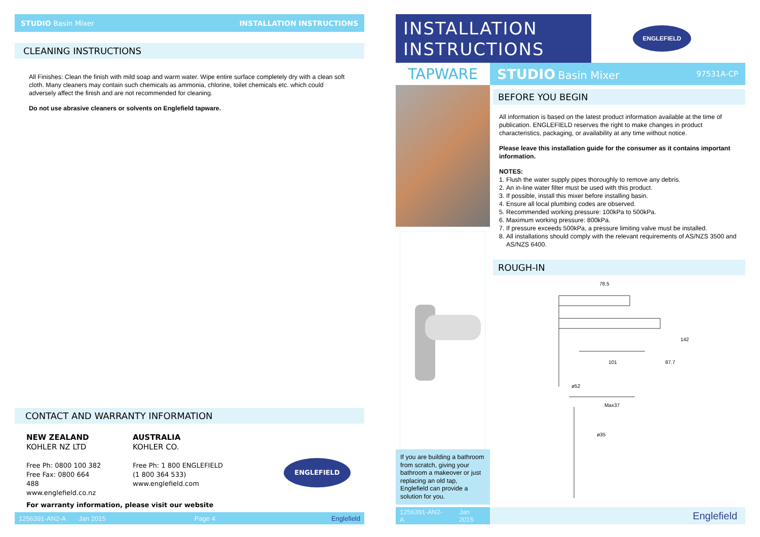STUDIO Basin Mixer INSTALLATION INSTRUCTIONS
CLEANING INSTRUCTIONS
All Finishes: Clean the finish with mild soap and warm water. Wipe entire surface completely dry with a clean soft cloth. Many cleaners may contain such chemicals as ammonia, chlorine, toilet chemicals etc. which could adversely affect the finish and are not recommended for cleaning.
Do not use abrasive cleaners or solvents on Englefield tapware.
CONTACT AND WARRANTY INFORMATION
NEW ZEALAND
KOHLER NZ LTD
Free Ph: 0800 100 382
Free Fax: 0800 664 488
www.englefield.co.nz
AUSTRALIA
KOHLER CO.
Free Ph: 1 800 ENGLEFIELD
(1 800 364 533)
www.englefield.com
ENGLEFIELD
For warranty information, please visit our website
1256391-AN2-A Jan 2015 Page 4 Englefield
INSTALLATION INSTRUCTIONS
ENGLEFIELD
TAPWARE
STUDIO Basin Mixer 97531A-CP
If you are building a bathroom from scratch, giving your bathroom a makeover or just replacing an old tap, Englefield can provide a solution for you.
BEFORE YOU BEGIN
All information is based on the latest product information available at the time of publication. ENGLEFIELD reserves the right to make changes in product characteristics, packaging, or availability at any time without notice.
Please leave this installation guide for the consumer as it contains important information.
NOTES:
1. Flush the water supply pipes thoroughly to remove any debris.
2. An in-line water filter must be used with this product.
3. If possible, install this mixer before installing basin.
4. Ensure all local plumbing codes are observed.
5. Recommended working pressure: 100kPa to 500kPa.
6. Maximum working pressure: 800kPa.
7. If pressure exceeds 500kPa, a pressure limiting valve must be installed.
8. All installations should comply with the relevant requirements of AS/NZS 3500 and AS/NZS 6400.
ROUGH-IN
78.5
101
ø52
142
87.7
Max37
ø35
Englefield
1256391-AN2-A Jan 2015